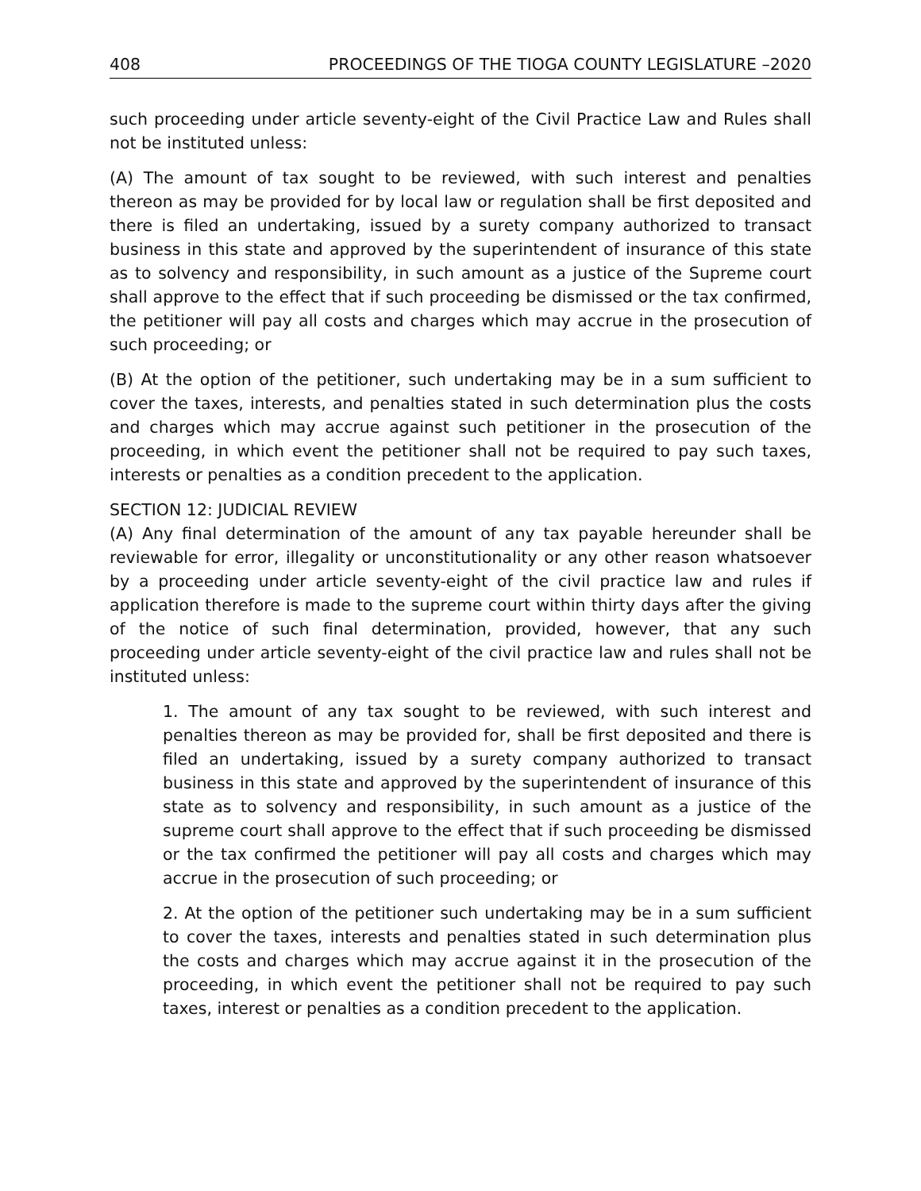408 PROCEEDINGS OF THE TIOGA COUNTY LEGISLATURE –2020
such proceeding under article seventy-eight of the Civil Practice Law and Rules shall not be instituted unless:
(A) The amount of tax sought to be reviewed, with such interest and penalties thereon as may be provided for by local law or regulation shall be first deposited and there is filed an undertaking, issued by a surety company authorized to transact business in this state and approved by the superintendent of insurance of this state as to solvency and responsibility, in such amount as a justice of the Supreme court shall approve to the effect that if such proceeding be dismissed or the tax confirmed, the petitioner will pay all costs and charges which may accrue in the prosecution of such proceeding; or
(B) At the option of the petitioner, such undertaking may be in a sum sufficient to cover the taxes, interests, and penalties stated in such determination plus the costs and charges which may accrue against such petitioner in the prosecution of the proceeding, in which event the petitioner shall not be required to pay such taxes, interests or penalties as a condition precedent to the application.
SECTION 12: JUDICIAL REVIEW
(A) Any final determination of the amount of any tax payable hereunder shall be reviewable for error, illegality or unconstitutionality or any other reason whatsoever by a proceeding under article seventy-eight of the civil practice law and rules if application therefore is made to the supreme court within thirty days after the giving of the notice of such final determination, provided, however, that any such proceeding under article seventy-eight of the civil practice law and rules shall not be instituted unless:
1. The amount of any tax sought to be reviewed, with such interest and penalties thereon as may be provided for, shall be first deposited and there is filed an undertaking, issued by a surety company authorized to transact business in this state and approved by the superintendent of insurance of this state as to solvency and responsibility, in such amount as a justice of the supreme court shall approve to the effect that if such proceeding be dismissed or the tax confirmed the petitioner will pay all costs and charges which may accrue in the prosecution of such proceeding; or
2. At the option of the petitioner such undertaking may be in a sum sufficient to cover the taxes, interests and penalties stated in such determination plus the costs and charges which may accrue against it in the prosecution of the proceeding, in which event the petitioner shall not be required to pay such taxes, interest or penalties as a condition precedent to the application.